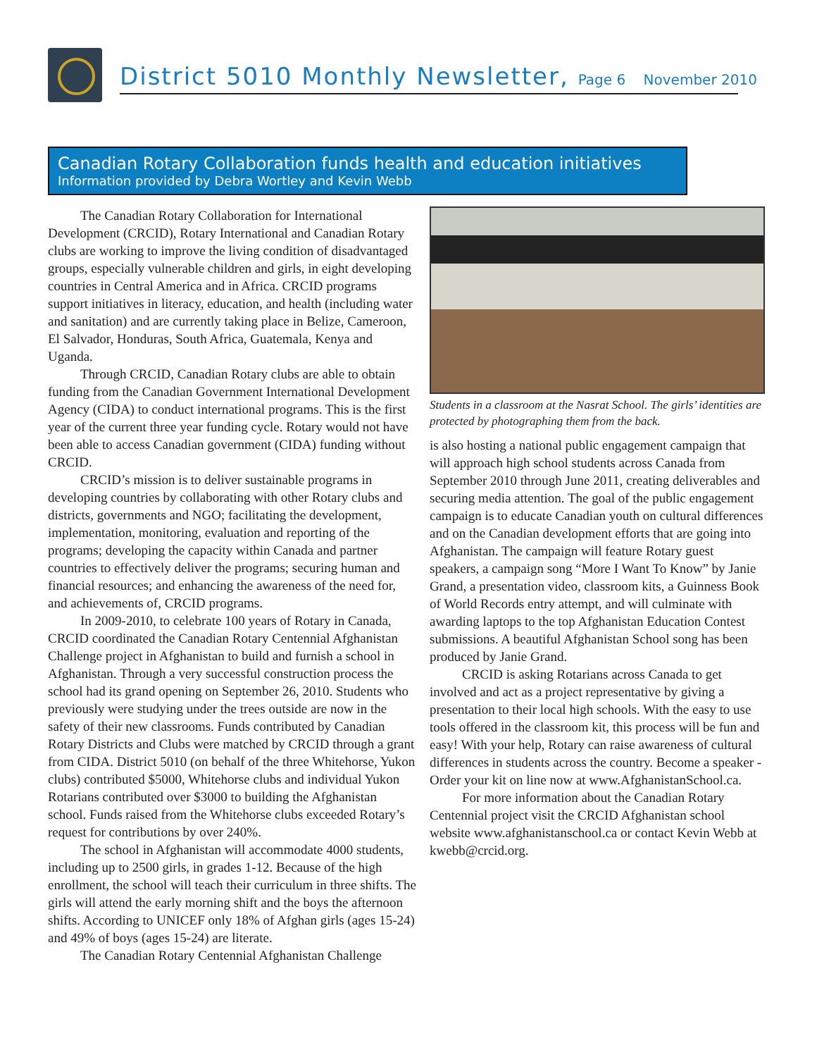District 5010 Monthly Newsletter, Page 6 November 2010
Canadian Rotary Collaboration funds health and education initiatives
Information provided by Debra Wortley and Kevin Webb
The Canadian Rotary Collaboration for International Development (CRCID), Rotary International and Canadian Rotary clubs are working to improve the living condition of disadvantaged groups, especially vulnerable children and girls, in eight developing countries in Central America and in Africa. CRCID programs support initiatives in literacy, education, and health (including water and sanitation) and are currently taking place in Belize, Cameroon, El Salvador, Honduras, South Africa, Guatemala, Kenya and Uganda.
Through CRCID, Canadian Rotary clubs are able to obtain funding from the Canadian Government International Development Agency (CIDA) to conduct international programs. This is the first year of the current three year funding cycle. Rotary would not have been able to access Canadian government (CIDA) funding without CRCID.
CRCID’s mission is to deliver sustainable programs in developing countries by collaborating with other Rotary clubs and districts, governments and NGO; facilitating the development, implementation, monitoring, evaluation and reporting of the programs; developing the capacity within Canada and partner countries to effectively deliver the programs; securing human and financial resources; and enhancing the awareness of the need for, and achievements of, CRCID programs.
In 2009-2010, to celebrate 100 years of Rotary in Canada, CRCID coordinated the Canadian Rotary Centennial Afghanistan Challenge project in Afghanistan to build and furnish a school in Afghanistan. Through a very successful construction process the school had its grand opening on September 26, 2010. Students who previously were studying under the trees outside are now in the safety of their new classrooms. Funds contributed by Canadian Rotary Districts and Clubs were matched by CRCID through a grant from CIDA. District 5010 (on behalf of the three Whitehorse, Yukon clubs) contributed $5000, Whitehorse clubs and individual Yukon Rotarians contributed over $3000 to building the Afghanistan school. Funds raised from the Whitehorse clubs exceeded Rotary’s request for contributions by over 240%.
The school in Afghanistan will accommodate 4000 students, including up to 2500 girls, in grades 1-12. Because of the high enrollment, the school will teach their curriculum in three shifts. The girls will attend the early morning shift and the boys the afternoon shifts. According to UNICEF only 18% of Afghan girls (ages 15-24) and 49% of boys (ages 15-24) are literate.
The Canadian Rotary Centennial Afghanistan Challenge
Students in a classroom at the Nasrat School. The girls’ identities are protected by photographing them from the back.
is also hosting a national public engagement campaign that will approach high school students across Canada from September 2010 through June 2011, creating deliverables and securing media attention. The goal of the public engagement campaign is to educate Canadian youth on cultural differences and on the Canadian development efforts that are going into Afghanistan. The campaign will feature Rotary guest speakers, a campaign song “More I Want To Know” by Janie Grand, a presentation video, classroom kits, a Guinness Book of World Records entry attempt, and will culminate with awarding laptops to the top Afghanistan Education Contest submissions. A beautiful Afghanistan School song has been produced by Janie Grand.
CRCID is asking Rotarians across Canada to get involved and act as a project representative by giving a presentation to their local high schools. With the easy to use tools offered in the classroom kit, this process will be fun and easy! With your help, Rotary can raise awareness of cultural differences in students across the country. Become a speaker - Order your kit on line now at www.AfghanistanSchool.ca.
For more information about the Canadian Rotary Centennial project visit the CRCID Afghanistan school website www.afghanistanschool.ca or contact Kevin Webb at kwebb@crcid.org.